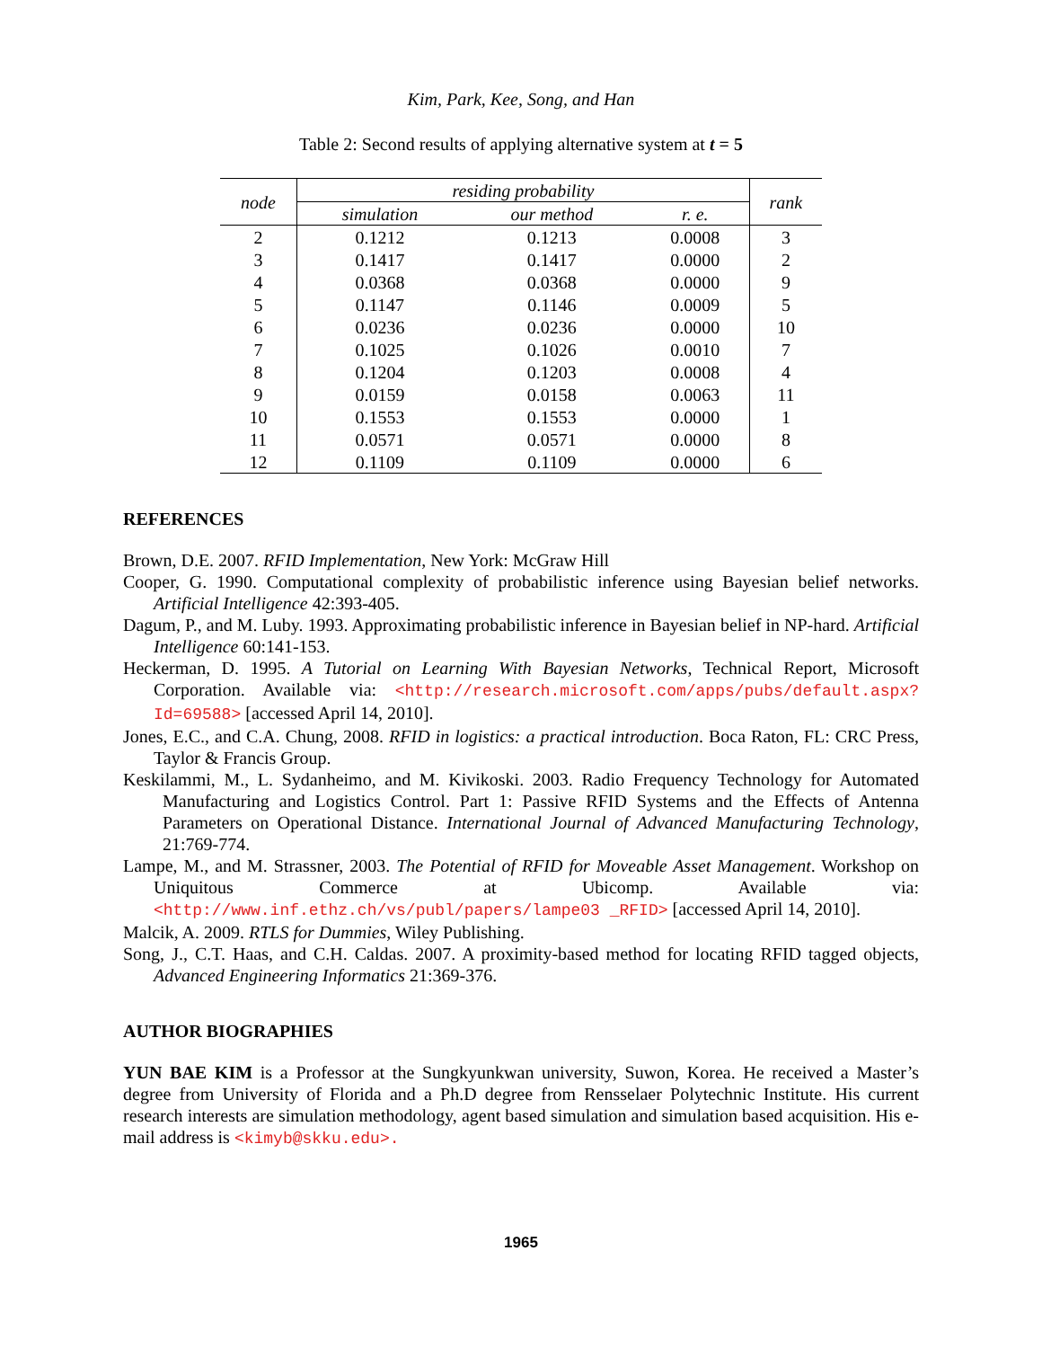Kim, Park, Kee, Song, and Han
Table 2: Second results of applying alternative system at t = 5
| node | residing probability | | | rank |
| --- | --- | --- | --- | --- |
| | simulation | our method | r. e. | |
| 2 | 0.1212 | 0.1213 | 0.0008 | 3 |
| 3 | 0.1417 | 0.1417 | 0.0000 | 2 |
| 4 | 0.0368 | 0.0368 | 0.0000 | 9 |
| 5 | 0.1147 | 0.1146 | 0.0009 | 5 |
| 6 | 0.0236 | 0.0236 | 0.0000 | 10 |
| 7 | 0.1025 | 0.1026 | 0.0010 | 7 |
| 8 | 0.1204 | 0.1203 | 0.0008 | 4 |
| 9 | 0.0159 | 0.0158 | 0.0063 | 11 |
| 10 | 0.1553 | 0.1553 | 0.0000 | 1 |
| 11 | 0.0571 | 0.0571 | 0.0000 | 8 |
| 12 | 0.1109 | 0.1109 | 0.0000 | 6 |
REFERENCES
Brown, D.E. 2007. RFID Implementation, New York: McGraw Hill
Cooper, G. 1990. Computational complexity of probabilistic inference using Bayesian belief networks. Artificial Intelligence 42:393-405.
Dagum, P., and M. Luby. 1993. Approximating probabilistic inference in Bayesian belief in NP-hard. Artificial Intelligence 60:141-153.
Heckerman, D. 1995. A Tutorial on Learning With Bayesian Networks, Technical Report, Microsoft Corporation. Available via: <http://research.microsoft.com/apps/pubs/default.aspx?Id=69588> [accessed April 14, 2010].
Jones, E.C., and C.A. Chung, 2008. RFID in logistics: a practical introduction. Boca Raton, FL: CRC Press, Taylor & Francis Group.
Keskilammi, M., L. Sydanheimo, and M. Kivikoski. 2003. Radio Frequency Technology for Automated Manufacturing and Logistics Control. Part 1: Passive RFID Systems and the Effects of Antenna Parameters on Operational Distance. International Journal of Advanced Manufacturing Technology, 21:769-774.
Lampe, M., and M. Strassner, 2003. The Potential of RFID for Moveable Asset Management. Workshop on Uniquitous Commerce at Ubicomp. Available via: <http://www.inf.ethz.ch/vs/publ/papers/lampe03 _RFID> [accessed April 14, 2010].
Malcik, A. 2009. RTLS for Dummies, Wiley Publishing.
Song, J., C.T. Haas, and C.H. Caldas. 2007. A proximity-based method for locating RFID tagged objects, Advanced Engineering Informatics 21:369-376.
AUTHOR BIOGRAPHIES
YUN BAE KIM is a Professor at the Sungkyunkwan university, Suwon, Korea. He received a Master’s degree from University of Florida and a Ph.D degree from Rensselaer Polytechnic Institute. His current research interests are simulation methodology, agent based simulation and simulation based acquisition. His e-mail address is <kimyb@skku.edu>.
1965